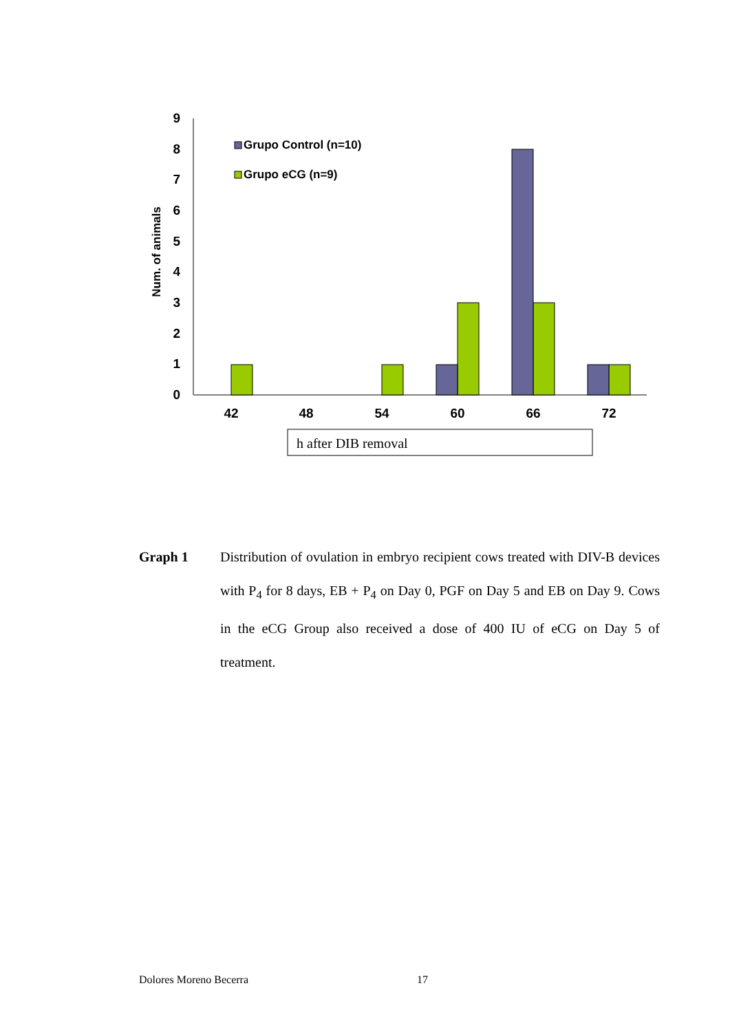0
1
2
3
4
5
6
7
8
9
Num. of animals
42
48
54
60
66
72
Grupo Control (n=10)
Grupo eCG (n=9)
h after DIB removal
Graph 1 Distribution of ovulation in embryo recipient cows treated with DIV-B devices with P<sub>4</sub> for 8 days, EB + P<sub>4</sub> on Day 0, PGF on Day 5 and EB on Day 9. Cows in the eCG Group also received a dose of 400 IU of eCG on Day 5 of treatment.
Dolores Moreno Becerra 17